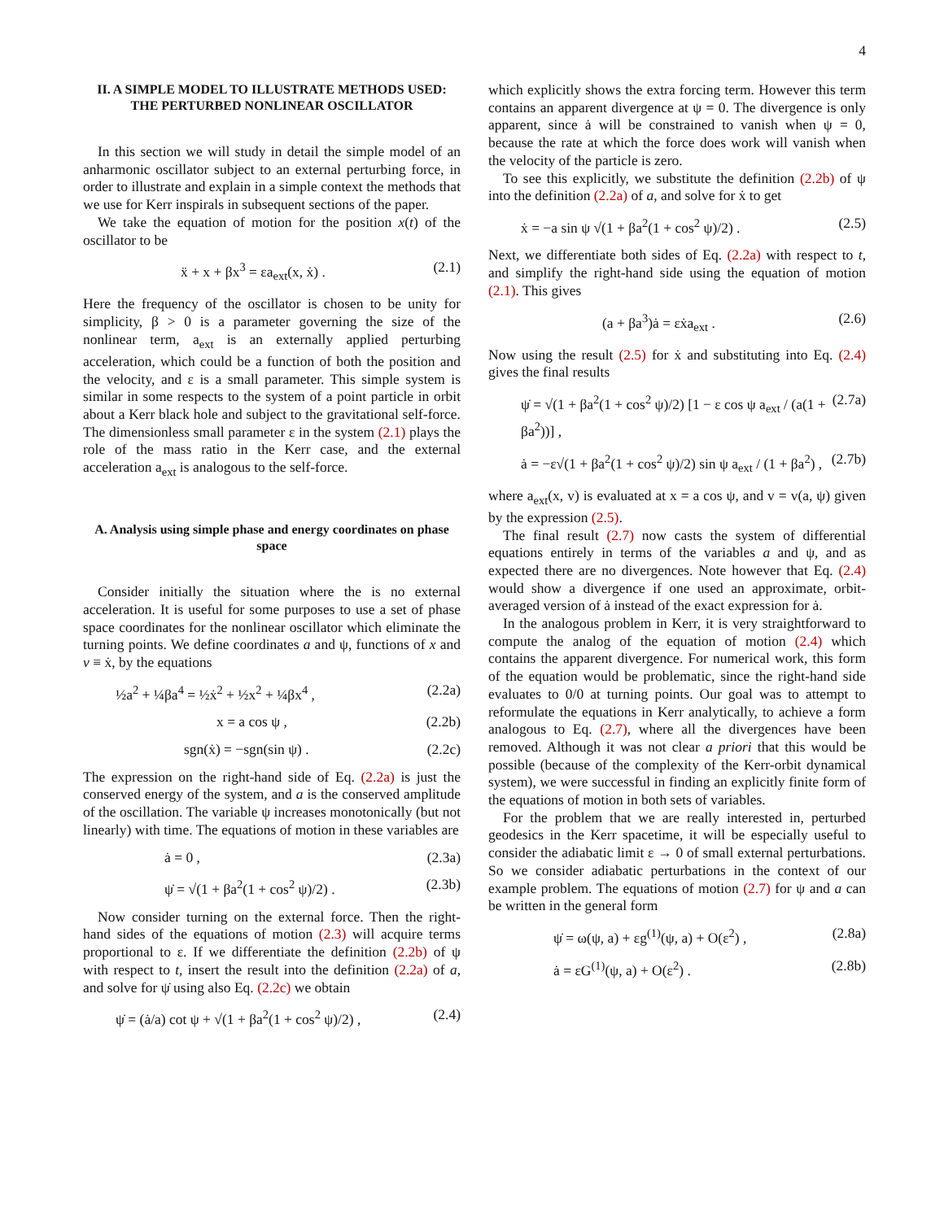4
II. A SIMPLE MODEL TO ILLUSTRATE METHODS USED: THE PERTURBED NONLINEAR OSCILLATOR
In this section we will study in detail the simple model of an anharmonic oscillator subject to an external perturbing force, in order to illustrate and explain in a simple context the methods that we use for Kerr inspirals in subsequent sections of the paper.
We take the equation of motion for the position x(t) of the oscillator to be
ẍ + x + βx<sup>3</sup> = εa<sub>ext</sub>(x, ẋ) . (2.1)
Here the frequency of the oscillator is chosen to be unity for simplicity, β > 0 is a parameter governing the size of the nonlinear term, a<sub>ext</sub> is an externally applied perturbing acceleration, which could be a function of both the position and the velocity, and ε is a small parameter. This simple system is similar in some respects to the system of a point particle in orbit about a Kerr black hole and subject to the gravitational self-force. The dimensionless small parameter ε in the system (2.1) plays the role of the mass ratio in the Kerr case, and the external acceleration a<sub>ext</sub> is analogous to the self-force.
A. Analysis using simple phase and energy coordinates on phase space
Consider initially the situation where the is no external acceleration. It is useful for some purposes to use a set of phase space coordinates for the nonlinear oscillator which eliminate the turning points. We define coordinates a and ψ, functions of x and v ≡ ẋ, by the equations
½a<sup>2</sup> + ¼βa<sup>4</sup> = ½ẋ<sup>2</sup> + ½x<sup>2</sup> + ¼βx<sup>4</sup> , (2.2a)
x = a cos ψ , (2.2b)
sgn(ẋ) = −sgn(sin ψ) . (2.2c)
The expression on the right-hand side of Eq. (2.2a) is just the conserved energy of the system, and a is the conserved amplitude of the oscillation. The variable ψ increases monotonically (but not linearly) with time. The equations of motion in these variables are
ȧ = 0 , (2.3a)
ψ̇ = √(1 + βa<sup>2</sup>(1 + cos<sup>2</sup> ψ)/2) . (2.3b)
Now consider turning on the external force. Then the right-hand sides of the equations of motion (2.3) will acquire terms proportional to ε. If we differentiate the definition (2.2b) of ψ with respect to t, insert the result into the definition (2.2a) of a, and solve for ψ̇ using also Eq. (2.2c) we obtain
ψ̇ = (ȧ/a) cot ψ + √(1 + βa<sup>2</sup>(1 + cos<sup>2</sup> ψ)/2) , (2.4)
which explicitly shows the extra forcing term. However this term contains an apparent divergence at ψ = 0. The divergence is only apparent, since ȧ will be constrained to vanish when ψ = 0, because the rate at which the force does work will vanish when the velocity of the particle is zero.
To see this explicitly, we substitute the definition (2.2b) of ψ into the definition (2.2a) of a, and solve for ẋ to get
ẋ = −a sin ψ √(1 + βa<sup>2</sup>(1 + cos<sup>2</sup> ψ)/2) . (2.5)
Next, we differentiate both sides of Eq. (2.2a) with respect to t, and simplify the right-hand side using the equation of motion (2.1). This gives
(a + βa<sup>3</sup>)ȧ = εẋa<sub>ext</sub> . (2.6)
Now using the result (2.5) for ẋ and substituting into Eq. (2.4) gives the final results
ψ̇ = √(1 + βa<sup>2</sup>(1 + cos<sup>2</sup> ψ)/2) [1 − ε cos ψ a<sub>ext</sub> / (a(1 + βa<sup>2</sup>))] , (2.7a)
ȧ = −ε√(1 + βa<sup>2</sup>(1 + cos<sup>2</sup> ψ)/2) sin ψ a<sub>ext</sub> / (1 + βa<sup>2</sup>) , (2.7b)
where a<sub>ext</sub>(x, v) is evaluated at x = a cos ψ, and v = v(a, ψ) given by the expression (2.5).
The final result (2.7) now casts the system of differential equations entirely in terms of the variables a and ψ, and as expected there are no divergences. Note however that Eq. (2.4) would show a divergence if one used an approximate, orbit-averaged version of ȧ instead of the exact expression for ȧ.
In the analogous problem in Kerr, it is very straightforward to compute the analog of the equation of motion (2.4) which contains the apparent divergence. For numerical work, this form of the equation would be problematic, since the right-hand side evaluates to 0/0 at turning points. Our goal was to attempt to reformulate the equations in Kerr analytically, to achieve a form analogous to Eq. (2.7), where all the divergences have been removed. Although it was not clear a priori that this would be possible (because of the complexity of the Kerr-orbit dynamical system), we were successful in finding an explicitly finite form of the equations of motion in both sets of variables.
For the problem that we are really interested in, perturbed geodesics in the Kerr spacetime, it will be especially useful to consider the adiabatic limit ε → 0 of small external perturbations. So we consider adiabatic perturbations in the context of our example problem. The equations of motion (2.7) for ψ and a can be written in the general form
ψ̇ = ω(ψ, a) + εg<sup>(1)</sup>(ψ, a) + O(ε<sup>2</sup>) , (2.8a)
ȧ = εG<sup>(1)</sup>(ψ, a) + O(ε<sup>2</sup>) . (2.8b)